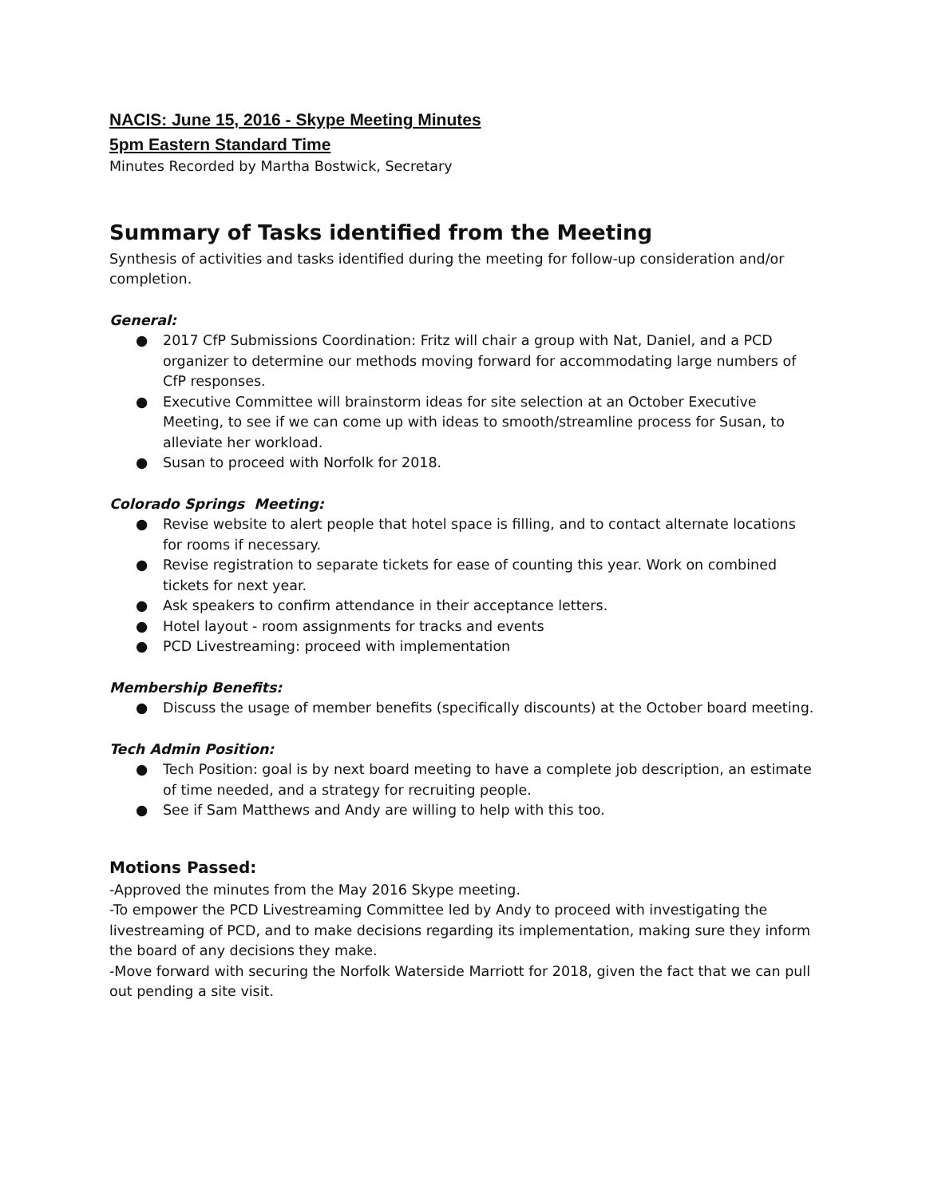NACIS: June 15, 2016 - Skype Meeting Minutes
5pm Eastern Standard Time
Minutes Recorded by Martha Bostwick, Secretary
Summary of Tasks identified from the Meeting
Synthesis of activities and tasks identified during the meeting for follow-up consideration and/or completion.
General:
● 2017 CfP Submissions Coordination: Fritz will chair a group with Nat, Daniel, and a PCD organizer to determine our methods moving forward for accommodating large numbers of CfP responses.
● Executive Committee will brainstorm ideas for site selection at an October Executive Meeting, to see if we can come up with ideas to smooth/streamline process for Susan, to alleviate her workload.
● Susan to proceed with Norfolk for 2018.
Colorado Springs Meeting:
● Revise website to alert people that hotel space is filling, and to contact alternate locations for rooms if necessary.
● Revise registration to separate tickets for ease of counting this year. Work on combined tickets for next year.
● Ask speakers to confirm attendance in their acceptance letters.
● Hotel layout - room assignments for tracks and events
● PCD Livestreaming: proceed with implementation
Membership Benefits:
● Discuss the usage of member benefits (specifically discounts) at the October board meeting.
Tech Admin Position:
● Tech Position: goal is by next board meeting to have a complete job description, an estimate of time needed, and a strategy for recruiting people.
● See if Sam Matthews and Andy are willing to help with this too.
Motions Passed:
-Approved the minutes from the May 2016 Skype meeting.
-To empower the PCD Livestreaming Committee led by Andy to proceed with investigating the livestreaming of PCD, and to make decisions regarding its implementation, making sure they inform the board of any decisions they make.
-Move forward with securing the Norfolk Waterside Marriott for 2018, given the fact that we can pull out pending a site visit.